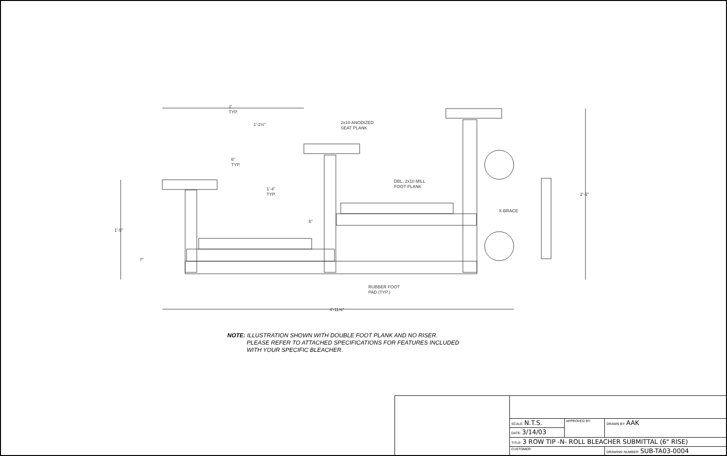2'
TYP.
1'-2½"
2x10 ANODIZED
SEAT PLANK
6"
TYP.
1'-4"
TYP.
DBL. 2x10 MILL
FOOT PLANK
2'-5"
X-BRACE
6"
1'-5"
7"
RUBBER FOOT
PAD (TYP.)
4'-11⅝"
NOTE: ILLUSTRATION SHOWN WITH DOUBLE FOOT PLANK AND NO RISER.
PLEASE REFER TO ATTACHED SPECIFICATIONS FOR FEATURES INCLUDED
WITH YOUR SPECIFIC BLEACHER.
| | SCALE: N.T.S. | APPROVED BY: | DRAWN BY: AAK |
| | DATE: 3/14/03 | | |
| | TITLE: 3 ROW TIP -N- ROLL BLEACHER SUBMITTAL (6" RISE) | | |
| | CUSTOMER: | | DRAWING NUMBER: SUB-TA03-0004 |